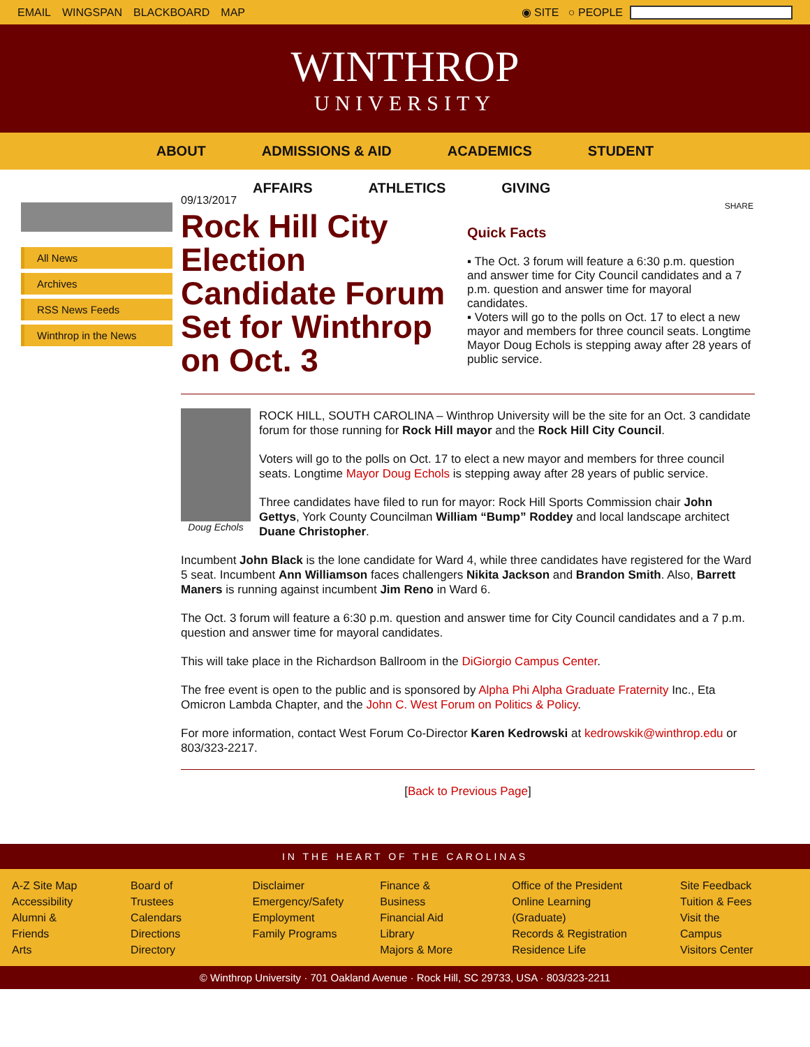EMAIL WINGSPAN BLACKBOARD MAP ◉ SITE ○ PEOPLE
WINTHROP
UNIVERSITY
ABOUT ADMISSIONS & AID ACADEMICS STUDENT
AFFAIRS ATHLETICS GIVING
All News
Archives
RSS News Feeds
Winthrop in the News
09/13/2017
Rock Hill City Election Candidate Forum Set for Winthrop on Oct. 3
SHARE
Quick Facts
▪ The Oct. 3 forum will feature a 6:30 p.m. question and answer time for City Council candidates and a 7 p.m. question and answer time for mayoral candidates.
▪ Voters will go to the polls on Oct. 17 to elect a new mayor and members for three council seats. Longtime Mayor Doug Echols is stepping away after 28 years of public service.
Doug Echols
ROCK HILL, SOUTH CAROLINA – Winthrop University will be the site for an Oct. 3 candidate forum for those running for Rock Hill mayor and the Rock Hill City Council.
Voters will go to the polls on Oct. 17 to elect a new mayor and members for three council seats. Longtime Mayor Doug Echols is stepping away after 28 years of public service.
Three candidates have filed to run for mayor: Rock Hill Sports Commission chair John Gettys, York County Councilman William “Bump” Roddey and local landscape architect Duane Christopher.
Incumbent John Black is the lone candidate for Ward 4, while three candidates have registered for the Ward 5 seat. Incumbent Ann Williamson faces challengers Nikita Jackson and Brandon Smith. Also, Barrett Maners is running against incumbent Jim Reno in Ward 6.
The Oct. 3 forum will feature a 6:30 p.m. question and answer time for City Council candidates and a 7 p.m. question and answer time for mayoral candidates.
This will take place in the Richardson Ballroom in the DiGiorgio Campus Center.
The free event is open to the public and is sponsored by Alpha Phi Alpha Graduate Fraternity Inc., Eta Omicron Lambda Chapter, and the John C. West Forum on Politics & Policy.
For more information, contact West Forum Co-Director Karen Kedrowski at kedrowskik@winthrop.edu or 803/323-2217.
[Back to Previous Page]
IN THE HEART OF THE CAROLINAS
A-Z Site Map
Accessibility
Alumni & Friends
Arts
Board of Trustees
Calendars
Directions
Directory
Disclaimer
Emergency/Safety
Employment
Family Programs
Finance & Business
Financial Aid
Library
Majors & More
Office of the President
Online Learning (Graduate)
Records & Registration
Residence Life
Site Feedback
Tuition & Fees
Visit the Campus
Visitors Center
© Winthrop University · 701 Oakland Avenue · Rock Hill, SC 29733, USA · 803/323-2211